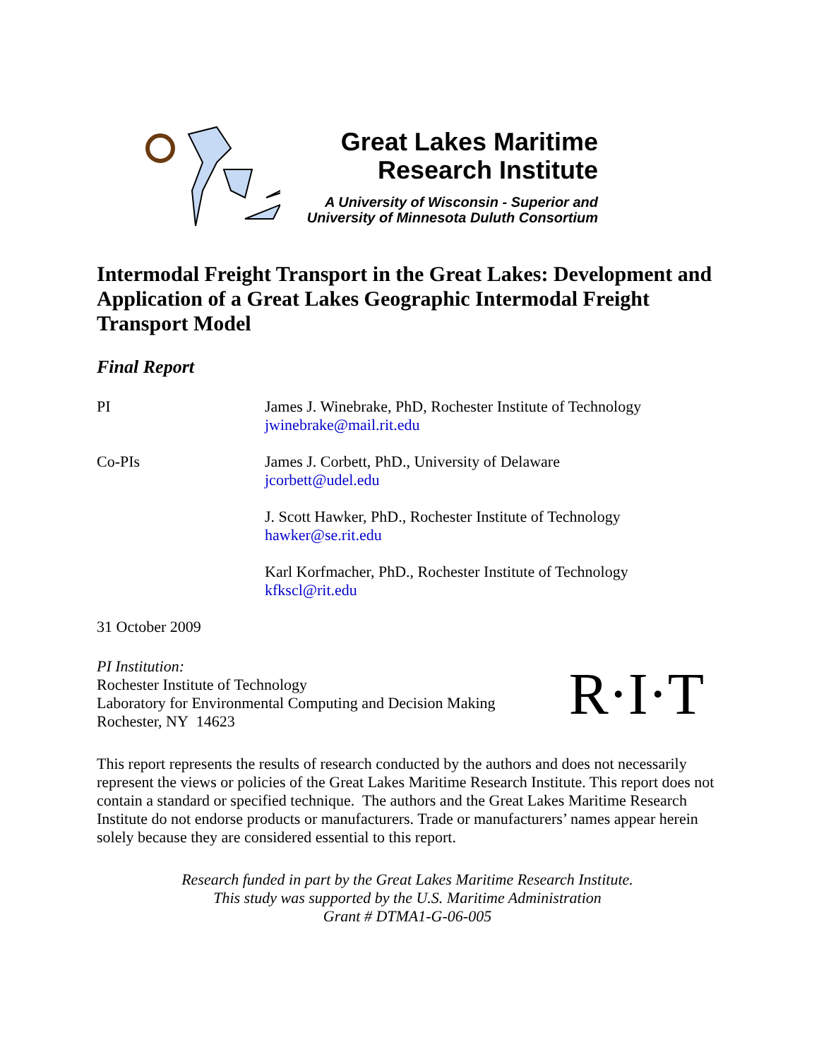Great Lakes Maritime
Research Institute
A University of Wisconsin - Superior and
University of Minnesota Duluth Consortium
Intermodal Freight Transport in the Great Lakes: Development and Application of a Great Lakes Geographic Intermodal Freight Transport Model
Final Report
PI James J. Winebrake, PhD, Rochester Institute of Technology
jwinebrake@mail.rit.edu
Co-PIs James J. Corbett, PhD., University of Delaware
jcorbett@udel.edu
J. Scott Hawker, PhD., Rochester Institute of Technology
hawker@se.rit.edu
Karl Korfmacher, PhD., Rochester Institute of Technology
kfkscl@rit.edu
31 October 2009
PI Institution:
Rochester Institute of Technology
Laboratory for Environmental Computing and Decision Making
Rochester, NY 14623
R·I·T
This report represents the results of research conducted by the authors and does not necessarily represent the views or policies of the Great Lakes Maritime Research Institute. This report does not contain a standard or specified technique. The authors and the Great Lakes Maritime Research Institute do not endorse products or manufacturers. Trade or manufacturers’ names appear herein solely because they are considered essential to this report.
Research funded in part by the Great Lakes Maritime Research Institute.
This study was supported by the U.S. Maritime Administration
Grant # DTMA1-G-06-005